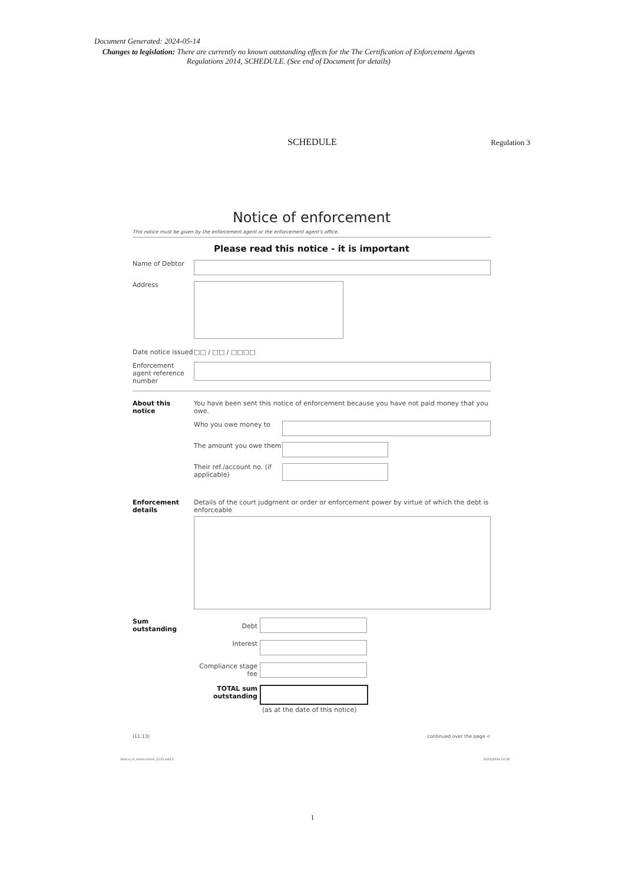Document Generated: 2024-05-14
Changes to legislation: There are currently no known outstanding effects for the The Certification of Enforcement Agents Regulations 2014, SCHEDULE. (See end of Document for details)
SCHEDULE
Regulation 3
Notice of enforcement
This notice must be given by the enforcement agent or the enforcement agent's office.
Please read this notice - it is important
Name of Debtor
Address
Date notice issued
□□ / □□ / □□□□
Enforcement agent reference number
About this notice
You have been sent this notice of enforcement because you have not paid money that you owe.
Who you owe money to
The amount you owe them
Their ref./account no. (if applicable)
Enforcement details
Details of the court judgment or order or enforcement power by virtue of which the debt is enforceable
Sum outstanding
Debt
Interest
Compliance stage fee
TOTAL sum outstanding
(as at the date of this notice)
(11.13) continued over the page ➪
Notice_of_enforcement_1113.indd 1 10/02/2014 10:09
1